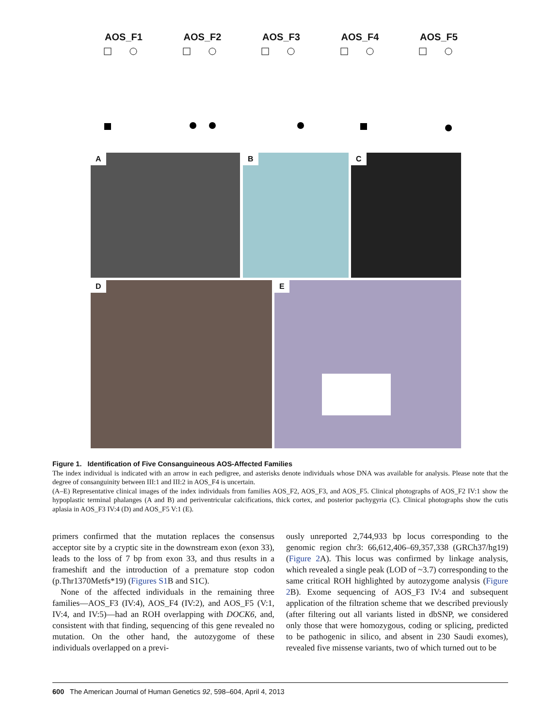AOS_F1 AOS_F2 AOS_F3 AOS_F4 AOS_F5
A B C
D E
Figure 1. Identification of Five Consanguineous AOS-Affected Families
The index individual is indicated with an arrow in each pedigree, and asterisks denote individuals whose DNA was available for analysis. Please note that the degree of consanguinity between III:1 and III:2 in AOS_F4 is uncertain.
(A–E) Representative clinical images of the index individuals from families AOS_F2, AOS_F3, and AOS_F5. Clinical photographs of AOS_F2 IV:1 show the hypoplastic terminal phalanges (A and B) and periventricular calcifications, thick cortex, and posterior pachygyria (C). Clinical photographs show the cutis aplasia in AOS_F3 IV:4 (D) and AOS_F5 V:1 (E).
primers confirmed that the mutation replaces the consensus acceptor site by a cryptic site in the downstream exon (exon 33), leads to the loss of 7 bp from exon 33, and thus results in a frameshift and the introduction of a premature stop codon (p.Thr1370Metfs*19) (Figures S1 B and S1C).
None of the affected individuals in the remaining three families—AOS_F3 (IV:4), AOS_F4 (IV:2), and AOS_F5 (V:1, IV:4, and IV:5)—had an ROH overlapping with DOCK6, and, consistent with that finding, sequencing of this gene revealed no mutation. On the other hand, the autozygome of these individuals overlapped on a previ-
ously unreported 2,744,933 bp locus corresponding to the genomic region chr3: 66,612,406–69,357,338 (GRCh37/hg19) (Figure 2 A). This locus was confirmed by linkage analysis, which revealed a single peak (LOD of ~3.7) corresponding to the same critical ROH highlighted by autozygome analysis (Figure 2 B). Exome sequencing of AOS_F3 IV:4 and subsequent application of the filtration scheme that we described previously (after filtering out all variants listed in dbSNP, we considered only those that were homozygous, coding or splicing, predicted to be pathogenic in silico, and absent in 230 Saudi exomes), revealed five missense variants, two of which turned out to be
600 The American Journal of Human Genetics 92, 598–604, April 4, 2013